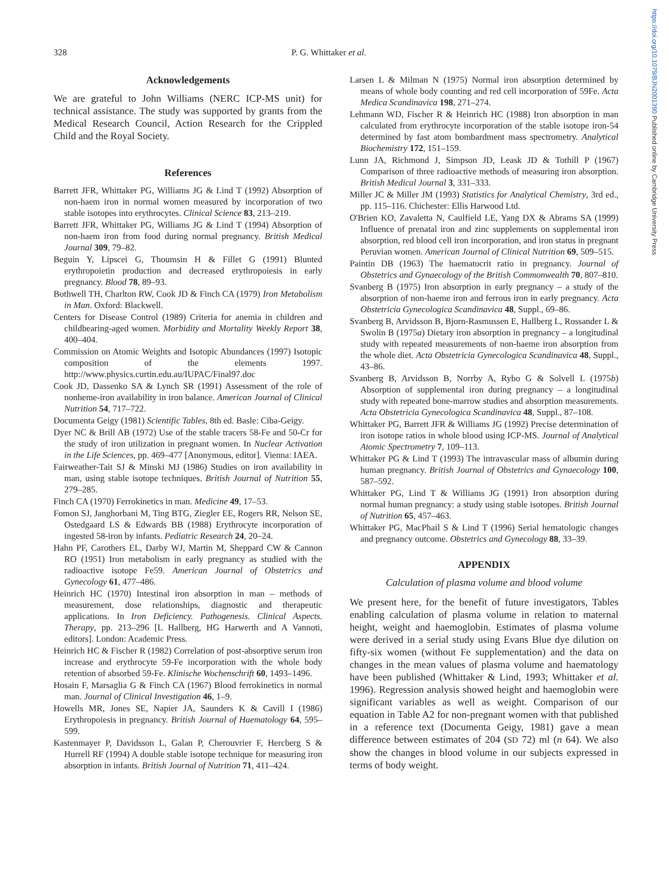https://doi.org/10.1079/BJN2001390 Published online by Cambridge University Press
328 P. G. Whittaker et al.
Acknowledgements
We are grateful to John Williams (NERC ICP-MS unit) for technical assistance. The study was supported by grants from the Medical Research Council, Action Research for the Crippled Child and the Royal Society.
References
Barrett JFR, Whittaker PG, Williams JG & Lind T (1992) Absorption of non-haem iron in normal women measured by incorporation of two stable isotopes into erythrocytes. Clinical Science 83, 213–219.
Barrett JFR, Whittaker PG, Williams JG & Lind T (1994) Absorption of non-haem iron from food during normal pregnancy. British Medical Journal 309, 79–82.
Beguin Y, Lipscei G, Thoumsin H & Fillet G (1991) Blunted erythropoietin production and decreased erythropoiesis in early pregnancy. Blood 78, 89–93.
Bothwell TH, Charlton RW, Cook JD & Finch CA (1979) Iron Metabolism in Man. Oxford: Blackwell.
Centers for Disease Control (1989) Criteria for anemia in children and childbearing-aged women. Morbidity and Mortality Weekly Report 38, 400–404.
Commission on Atomic Weights and Isotopic Abundances (1997) Isotopic composition of the elements 1997. http://www.physics.curtin.edu.au/IUPAC/Final97.doc
Cook JD, Dassenko SA & Lynch SR (1991) Assessment of the role of nonheme-iron availability in iron balance. American Journal of Clinical Nutrition 54, 717–722.
Documenta Geigy (1981) Scientific Tables, 8th ed. Basle: Ciba-Geigy.
Dyer NC & Brill AB (1972) Use of the stable tracers 58-Fe and 50-Cr for the study of iron utilization in pregnant women. In Nuclear Activation in the Life Sciences, pp. 469–477 [Anonymous, editor]. Vienna: IAEA.
Fairweather-Tait SJ & Minski MJ (1986) Studies on iron availability in man, using stable isotope techniques. British Journal of Nutrition 55, 279–285.
Finch CA (1970) Ferrokinetics in man. Medicine 49, 17–53.
Fomon SJ, Janghorbani M, Ting BTG, Ziegler EE, Rogers RR, Nelson SE, Ostedgaard LS & Edwards BB (1988) Erythrocyte incorporation of ingested 58-iron by infants. Pediatric Research 24, 20–24.
Hahn PF, Carothers EL, Darby WJ, Martin M, Sheppard CW & Cannon RO (1951) Iron metabolism in early pregnancy as studied with the radioactive isotope Fe59. American Journal of Obstetrics and Gynecology 61, 477–486.
Heinrich HC (1970) Intestinal iron absorption in man – methods of measurement, dose relationships, diagnostic and therapeutic applications. In Iron Deficiency. Pathogenesis. Clinical Aspects. Therapy, pp. 213–296 [L Hallberg, HG Harwerth and A Vannoti, editors]. London: Academic Press.
Heinrich HC & Fischer R (1982) Correlation of post-absorptive serum iron increase and erythrocyte 59-Fe incorporation with the whole body retention of absorbed 59-Fe. Klinische Wochenschrift 60, 1493–1496.
Hosain F, Marsaglia G & Finch CA (1967) Blood ferrokinetics in normal man. Journal of Clinical Investigation 46, 1–9.
Howells MR, Jones SE, Napier JA, Saunders K & Cavill I (1986) Erythropoiesis in pregnancy. British Journal of Haematology 64, 595–599.
Kastenmayer P, Davidsson L, Galan P, Cherouvrier F, Hercberg S & Hurrell RF (1994) A double stable isotope technique for measuring iron absorption in infants. British Journal of Nutrition 71, 411–424.
Larsen L & Milman N (1975) Normal iron absorption determined by means of whole body counting and red cell incorporation of 59Fe. Acta Medica Scandinavica 198, 271–274.
Lehmann WD, Fischer R & Heinrich HC (1988) Iron absorption in man calculated from erythrocyte incorporation of the stable isotope iron-54 determined by fast atom bombardment mass spectrometry. Analytical Biochemistry 172, 151–159.
Lunn JA, Richmond J, Simpson JD, Leask JD & Tothill P (1967) Comparison of three radioactive methods of measuring iron absorption. British Medical Journal 3, 331–333.
Miller JC & Miller JM (1993) Statistics for Analytical Chemistry, 3rd ed., pp. 115–116. Chichester: Ellis Harwood Ltd.
O'Brien KO, Zavaletta N, Caulfield LE, Yang DX & Abrams SA (1999) Influence of prenatal iron and zinc supplements on supplemental iron absorption, red blood cell iron incorporation, and iron status in pregnant Peruvian women. American Journal of Clinical Nutrition 69, 509–515.
Paintin DB (1963) The haematocrit ratio in pregnancy. Journal of Obstetrics and Gynaecology of the British Commonwealth 70, 807–810.
Svanberg B (1975) Iron absorption in early pregnancy – a study of the absorption of non-haeme iron and ferrous iron in early pregnancy. Acta Obstetricia Gynecologica Scandinavica 48, Suppl., 69–86.
Svanberg B, Arvidsson B, Bjorn-Rasmussen E, Hallberg L, Rossander L & Swolin B (1975a) Dietary iron absorption in pregnancy – a longitudinal study with repeated measurements of non-haeme iron absorption from the whole diet. Acta Obstetricia Gynecologica Scandinavica 48, Suppl., 43–86.
Svanberg B, Arvidsson B, Norrby A, Rybo G & Solvell L (1975b) Absorption of supplemental iron during pregnancy – a longitudinal study with repeated bone-marrow studies and absorption measurements. Acta Obstetricia Gynecologica Scandinavica 48, Suppl., 87–108.
Whittaker PG, Barrett JFR & Williams JG (1992) Precise determination of iron isotope ratios in whole blood using ICP-MS. Journal of Analytical Atomic Spectrometry 7, 109–113.
Whittaker PG & Lind T (1993) The intravascular mass of albumin during human pregnancy. British Journal of Obstetrics and Gynaecology 100, 587–592.
Whittaker PG, Lind T & Williams JG (1991) Iron absorption during normal human pregnancy: a study using stable isotopes. British Journal of Nutrition 65, 457–463.
Whittaker PG, MacPhail S & Lind T (1996) Serial hematologic changes and pregnancy outcome. Obstetrics and Gynecology 88, 33–39.
APPENDIX
Calculation of plasma volume and blood volume
We present here, for the benefit of future investigators, Tables enabling calculation of plasma volume in relation to maternal height, weight and haemoglobin. Estimates of plasma volume were derived in a serial study using Evans Blue dye dilution on fifty-six women (without Fe supplementation) and the data on changes in the mean values of plasma volume and haematology have been published (Whittaker & Lind, 1993; Whittaker et al. 1996). Regression analysis showed height and haemoglobin were significant variables as well as weight. Comparison of our equation in Table A2 for non-pregnant women with that published in a reference text (Documenta Geigy, 1981) gave a mean difference between estimates of 204 (SD 72) ml (n 64). We also show the changes in blood volume in our subjects expressed in terms of body weight.